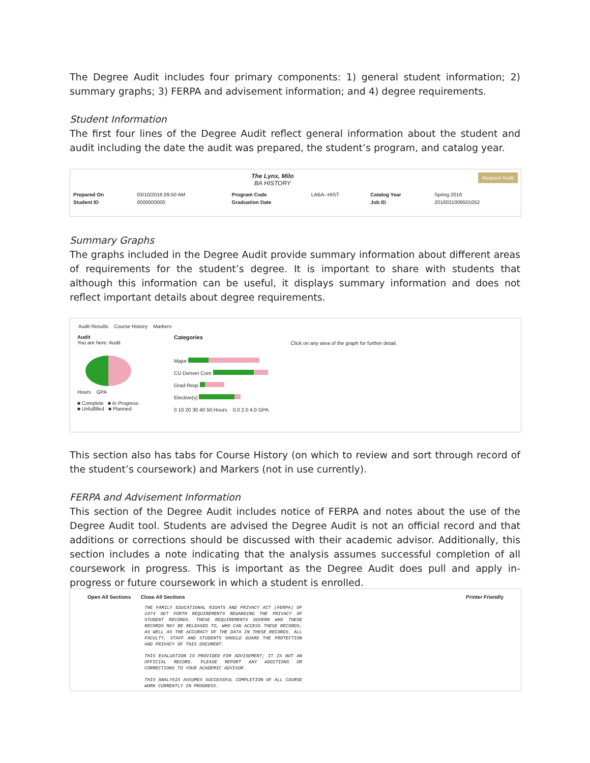The Degree Audit includes four primary components: 1) general student information; 2) summary graphs; 3) FERPA and advisement information; and 4) degree requirements.
Student Information
The first four lines of the Degree Audit reflect general information about the student and audit including the date the audit was prepared, the student’s program, and catalog year.
Request Audit
The Lynx, Milo
BA HISTORY
| Prepared On | 03/10/2016 09:50 AM | Program Code | LABA--HIST | Catalog Year | Spring 2016 |
| Student ID | 0000000000 | Graduation Date | | Job ID | 2016031009501052 |
Summary Graphs
The graphs included in the Degree Audit provide summary information about different areas of requirements for the student’s degree. It is important to share with students that although this information can be useful, it displays summary information and does not reflect important details about degree requirements.
Audit Results Course History Markers
Audit
You are here: Audit
Hours GPA
■ Complete ■ In Progress
■ Unfulfilled ■ Planned
Categories
Click on any area of the graph for further detail.
Major
CU Denver Core
Grad Reqs
Elective(s)
0 10 20 30 40 50 Hours 0.0 2.0 4.0 GPA
This section also has tabs for Course History (on which to review and sort through record of the student’s coursework) and Markers (not in use currently).
FERPA and Advisement Information
This section of the Degree Audit includes notice of FERPA and notes about the use of the Degree Audit tool. Students are advised the Degree Audit is not an official record and that additions or corrections should be discussed with their academic advisor. Additionally, this section includes a note indicating that the analysis assumes successful completion of all coursework in progress. This is important as the Degree Audit does pull and apply in-progress or future coursework in which a student is enrolled.
Open All Sections Close All Sections Printer Friendly
THE FAMILY EDUCATIONAL RIGHTS AND PRIVACY ACT (FERPA) OF 1974 SET FORTH REQUIREMENTS REGARDING THE PRIVACY OF STUDENT RECORDS. THESE REQUIREMENTS GOVERN WHO THESE RECORDS MAY BE RELEASED TO, WHO CAN ACCESS THESE RECORDS, AS WELL AS THE ACCURACY OF THE DATA IN THESE RECORDS. ALL FACULTY, STAFF AND STUDENTS SHOULD GUARD THE PROTECTION AND PRIVACY OF THIS DOCUMENT.
THIS EVALUATION IS PROVIDED FOR ADVISEMENT; IT IS NOT AN OFFICIAL RECORD. PLEASE REPORT ANY ADDITIONS OR CORRECTIONS TO YOUR ACADEMIC ADVISOR.
THIS ANALYSIS ASSUMES SUCCESSFUL COMPLETION OF ALL COURSE WORK CURRENTLY IN PROGRESS.